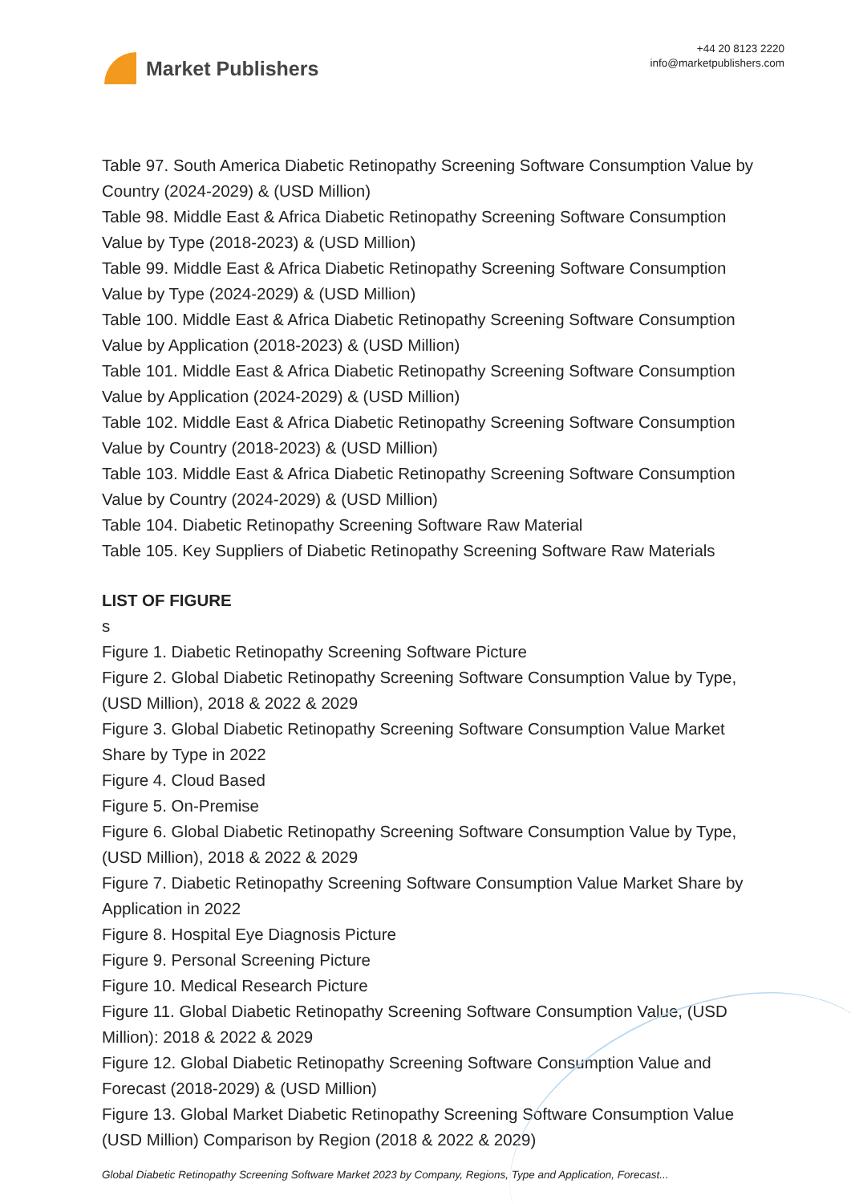Market Publishers
+44 20 8123 2220
info@marketpublishers.com
Table 97. South America Diabetic Retinopathy Screening Software Consumption Value by Country (2024-2029) & (USD Million)
Table 98. Middle East & Africa Diabetic Retinopathy Screening Software Consumption Value by Type (2018-2023) & (USD Million)
Table 99. Middle East & Africa Diabetic Retinopathy Screening Software Consumption Value by Type (2024-2029) & (USD Million)
Table 100. Middle East & Africa Diabetic Retinopathy Screening Software Consumption Value by Application (2018-2023) & (USD Million)
Table 101. Middle East & Africa Diabetic Retinopathy Screening Software Consumption Value by Application (2024-2029) & (USD Million)
Table 102. Middle East & Africa Diabetic Retinopathy Screening Software Consumption Value by Country (2018-2023) & (USD Million)
Table 103. Middle East & Africa Diabetic Retinopathy Screening Software Consumption Value by Country (2024-2029) & (USD Million)
Table 104. Diabetic Retinopathy Screening Software Raw Material
Table 105. Key Suppliers of Diabetic Retinopathy Screening Software Raw Materials
LIST OF FIGURE
s
Figure 1. Diabetic Retinopathy Screening Software Picture
Figure 2. Global Diabetic Retinopathy Screening Software Consumption Value by Type, (USD Million), 2018 & 2022 & 2029
Figure 3. Global Diabetic Retinopathy Screening Software Consumption Value Market Share by Type in 2022
Figure 4. Cloud Based
Figure 5. On-Premise
Figure 6. Global Diabetic Retinopathy Screening Software Consumption Value by Type, (USD Million), 2018 & 2022 & 2029
Figure 7. Diabetic Retinopathy Screening Software Consumption Value Market Share by Application in 2022
Figure 8. Hospital Eye Diagnosis Picture
Figure 9. Personal Screening Picture
Figure 10. Medical Research Picture
Figure 11. Global Diabetic Retinopathy Screening Software Consumption Value, (USD Million): 2018 & 2022 & 2029
Figure 12. Global Diabetic Retinopathy Screening Software Consumption Value and Forecast (2018-2029) & (USD Million)
Figure 13. Global Market Diabetic Retinopathy Screening Software Consumption Value (USD Million) Comparison by Region (2018 & 2022 & 2029)
Global Diabetic Retinopathy Screening Software Market 2023 by Company, Regions, Type and Application, Forecast...